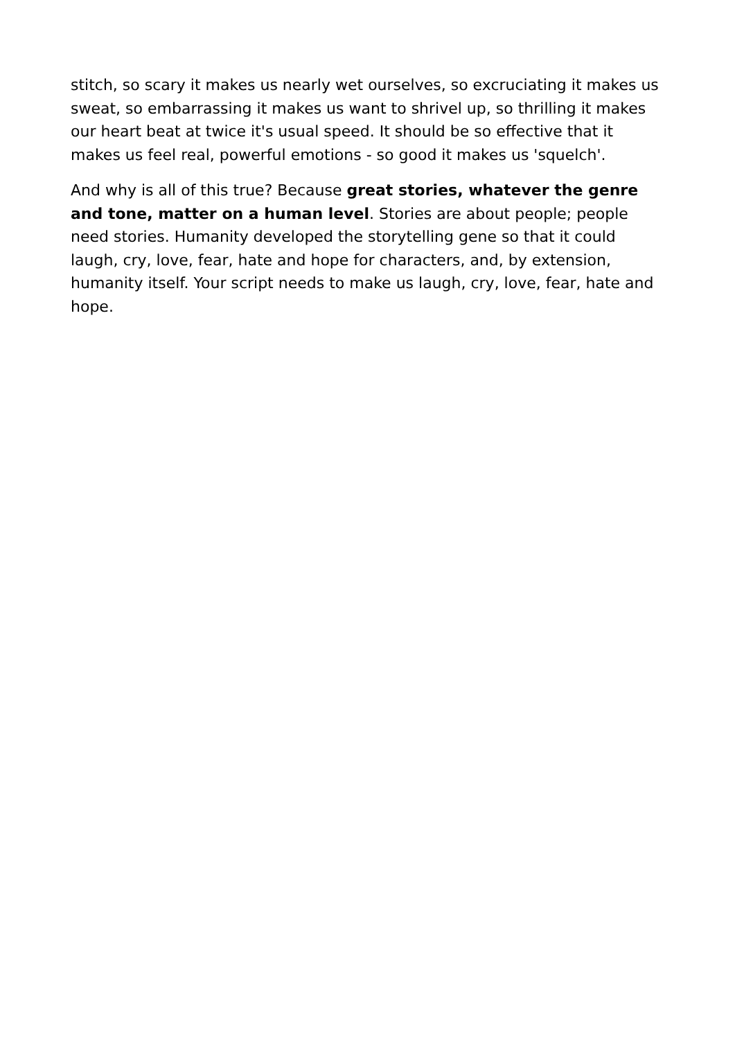stitch, so scary it makes us nearly wet ourselves, so excruciating it makes us sweat, so embarrassing it makes us want to shrivel up, so thrilling it makes our heart beat at twice it's usual speed. It should be so effective that it makes us feel real, powerful emotions - so good it makes us 'squelch'.
And why is all of this true? Because great stories, whatever the genre and tone, matter on a human level. Stories are about people; people need stories. Humanity developed the storytelling gene so that it could laugh, cry, love, fear, hate and hope for characters, and, by extension, humanity itself. Your script needs to make us laugh, cry, love, fear, hate and hope.